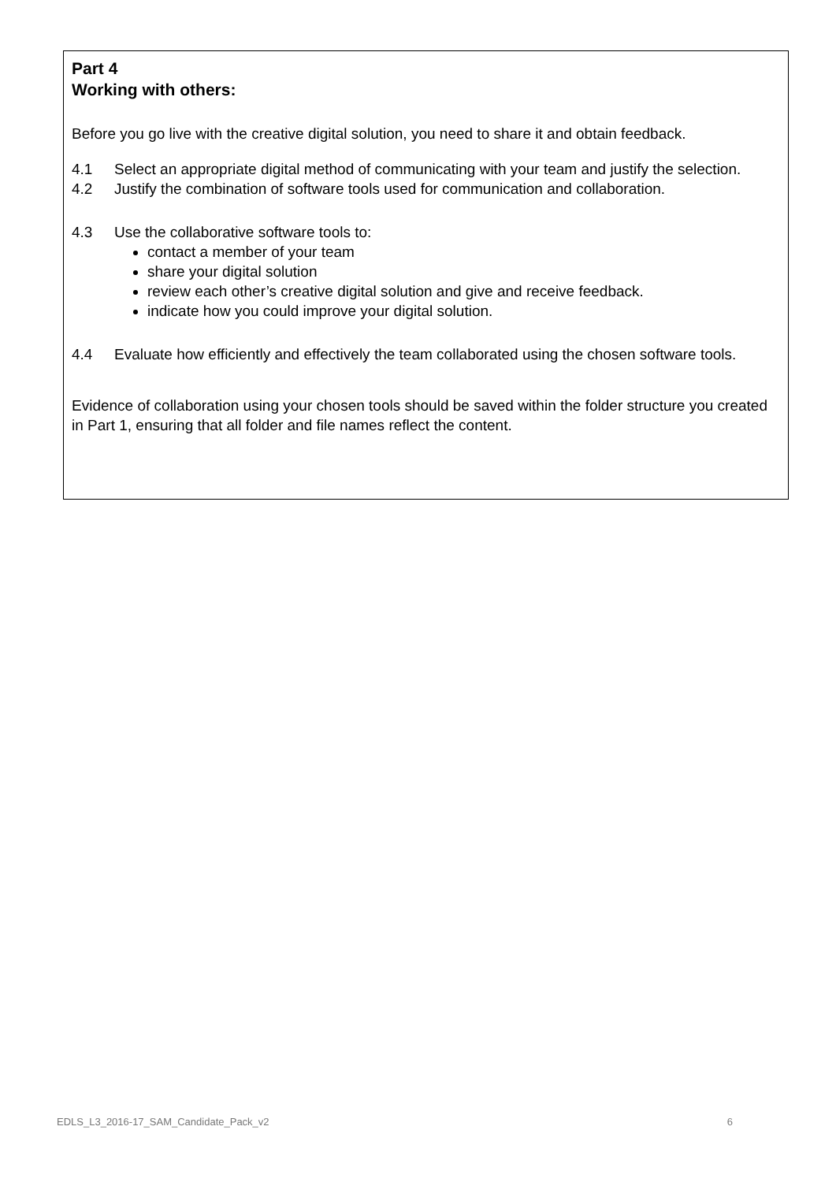Part 4
Working with others:
Before you go live with the creative digital solution, you need to share it and obtain feedback.
4.1 Select an appropriate digital method of communicating with your team and justify the selection.
4.2 Justify the combination of software tools used for communication and collaboration.
4.3 Use the collaborative software tools to:
contact a member of your team
share your digital solution
review each other’s creative digital solution and give and receive feedback.
indicate how you could improve your digital solution.
4.4 Evaluate how efficiently and effectively the team collaborated using the chosen software tools.
Evidence of collaboration using your chosen tools should be saved within the folder structure you created in Part 1, ensuring that all folder and file names reflect the content.
EDLS_L3_2016-17_SAM_Candidate_Pack_v2 6